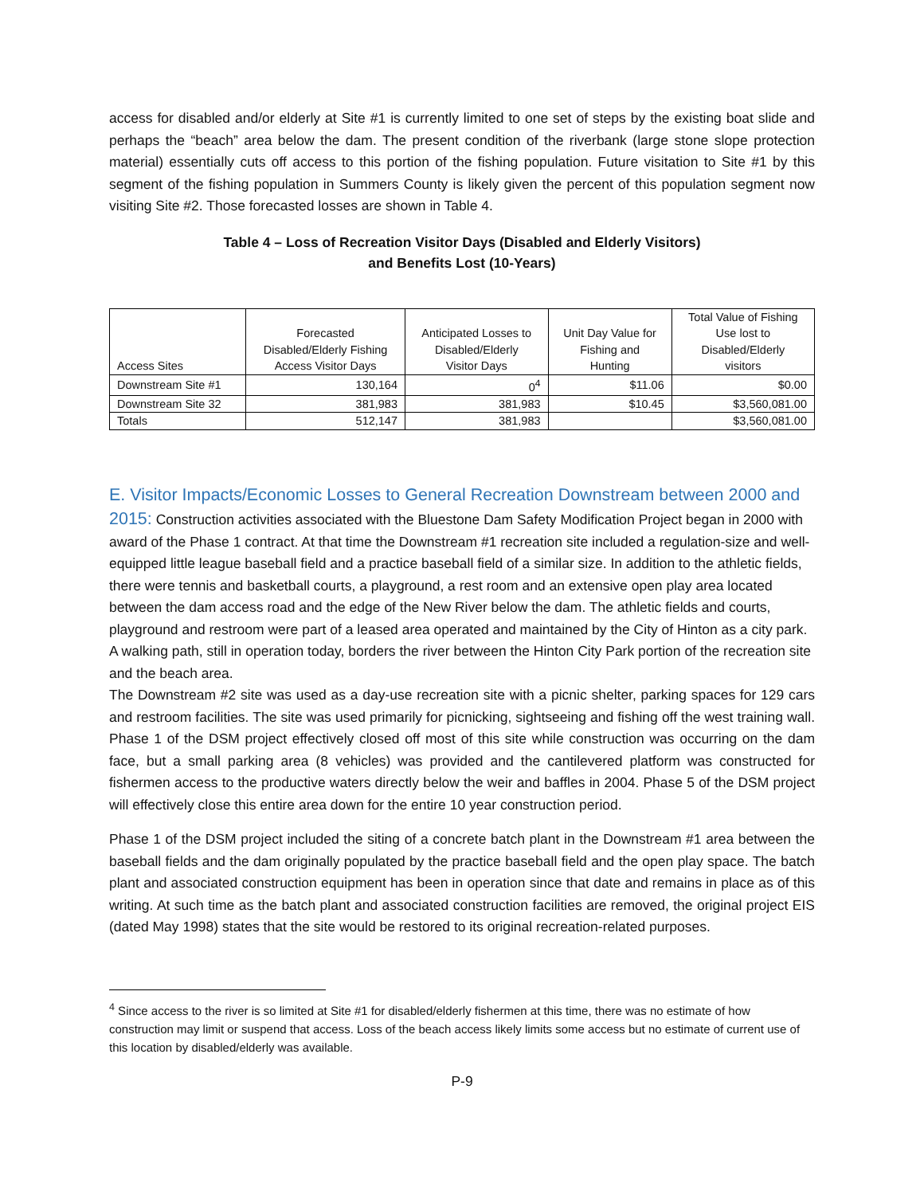access for disabled and/or elderly at Site #1 is currently limited to one set of steps by the existing boat slide and perhaps the “beach” area below the dam. The present condition of the riverbank (large stone slope protection material) essentially cuts off access to this portion of the fishing population. Future visitation to Site #1 by this segment of the fishing population in Summers County is likely given the percent of this population segment now visiting Site #2. Those forecasted losses are shown in Table 4.
Table 4 – Loss of Recreation Visitor Days (Disabled and Elderly Visitors)
and Benefits Lost (10-Years)
| Access Sites | Forecasted Disabled/Elderly Fishing Access Visitor Days | Anticipated Losses to Disabled/Elderly Visitor Days | Unit Day Value for Fishing and Hunting | Total Value of Fishing Use lost to Disabled/Elderly visitors |
| --- | --- | --- | --- | --- |
| Downstream Site #1 | 130,164 | 0<sup>4</sup> | $11.06 | $0.00 |
| Downstream Site 32 | 381,983 | 381,983 | $10.45 | $3,560,081.00 |
| Totals | 512,147 | 381,983 | | $3,560,081.00 |
E. Visitor Impacts/Economic Losses to General Recreation Downstream between 2000 and 2015:
Construction activities associated with the Bluestone Dam Safety Modification Project began in 2000 with award of the Phase 1 contract. At that time the Downstream #1 recreation site included a regulation-size and well-equipped little league baseball field and a practice baseball field of a similar size. In addition to the athletic fields, there were tennis and basketball courts, a playground, a rest room and an extensive open play area located between the dam access road and the edge of the New River below the dam. The athletic fields and courts, playground and restroom were part of a leased area operated and maintained by the City of Hinton as a city park. A walking path, still in operation today, borders the river between the Hinton City Park portion of the recreation site and the beach area.
The Downstream #2 site was used as a day-use recreation site with a picnic shelter, parking spaces for 129 cars and restroom facilities. The site was used primarily for picnicking, sightseeing and fishing off the west training wall. Phase 1 of the DSM project effectively closed off most of this site while construction was occurring on the dam face, but a small parking area (8 vehicles) was provided and the cantilevered platform was constructed for fishermen access to the productive waters directly below the weir and baffles in 2004. Phase 5 of the DSM project will effectively close this entire area down for the entire 10 year construction period.
Phase 1 of the DSM project included the siting of a concrete batch plant in the Downstream #1 area between the baseball fields and the dam originally populated by the practice baseball field and the open play space. The batch plant and associated construction equipment has been in operation since that date and remains in place as of this writing. At such time as the batch plant and associated construction facilities are removed, the original project EIS (dated May 1998) states that the site would be restored to its original recreation-related purposes.
<sup>4</sup> Since access to the river is so limited at Site #1 for disabled/elderly fishermen at this time, there was no estimate of how construction may limit or suspend that access. Loss of the beach access likely limits some access but no estimate of current use of this location by disabled/elderly was available.
P-9